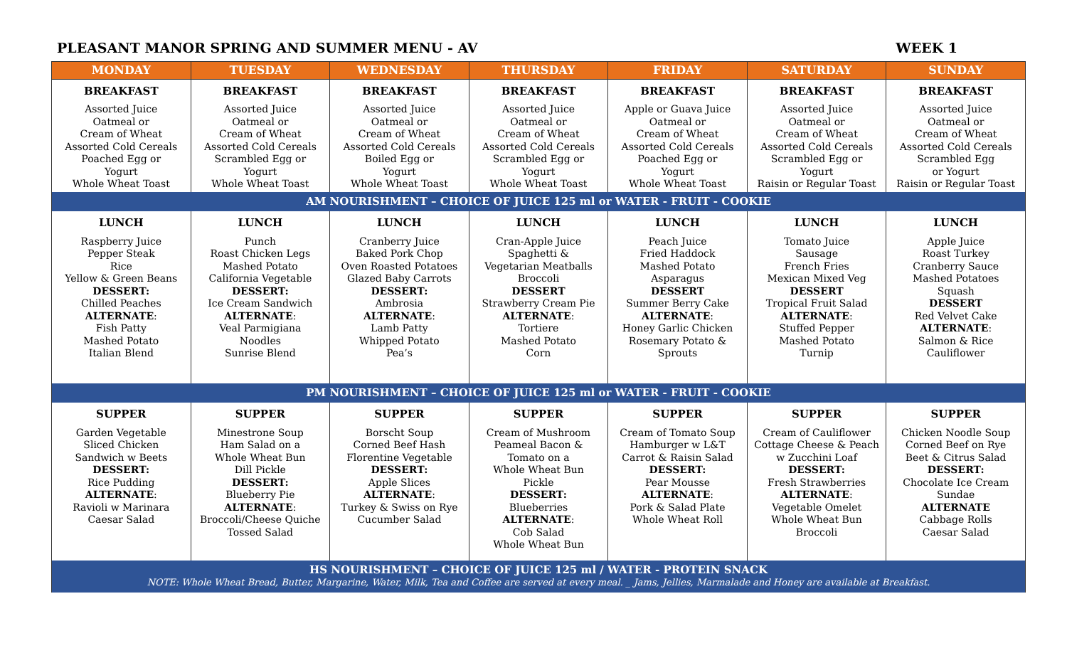PLEASANT MANOR SPRING AND SUMMER MENU - AV WEEK 1
| MONDAY | TUESDAY | WEDNESDAY | THURSDAY | FRIDAY | SATURDAY | SUNDAY |
| --- | --- | --- | --- | --- | --- | --- |
| BREAKFAST | BREAKFAST | BREAKFAST | BREAKFAST | BREAKFAST | BREAKFAST | BREAKFAST |
| Assorted Juice Oatmeal or Cream of Wheat Assorted Cold Cereals Poached Egg or Yogurt Whole Wheat Toast | Assorted Juice Oatmeal or Cream of Wheat Assorted Cold Cereals Scrambled Egg or Yogurt Whole Wheat Toast | Assorted Juice Oatmeal or Cream of Wheat Assorted Cold Cereals Boiled Egg or Yogurt Whole Wheat Toast | Assorted Juice Oatmeal or Cream of Wheat Assorted Cold Cereals Scrambled Egg or Yogurt Whole Wheat Toast | Apple or Guava Juice Oatmeal or Cream of Wheat Assorted Cold Cereals Poached Egg or Yogurt Whole Wheat Toast | Assorted Juice Oatmeal or Cream of Wheat Assorted Cold Cereals Scrambled Egg or Yogurt Raisin or Regular Toast | Assorted Juice Oatmeal or Cream of Wheat Assorted Cold Cereals Scrambled Egg or Yogurt Raisin or Regular Toast |
| AM NOURISHMENT – CHOICE OF JUICE 125 ml or WATER - FRUIT - COOKIE | | | | | | |
| LUNCH | LUNCH | LUNCH | LUNCH | LUNCH | LUNCH | LUNCH |
| Raspberry Juice Pepper Steak Rice Yellow & Green Beans DESSERT: Chilled Peaches ALTERNATE : Fish Patty Mashed Potato Italian Blend | Punch Roast Chicken Legs Mashed Potato California Vegetable DESSERT: Ice Cream Sandwich ALTERNATE : Veal Parmigiana Noodles Sunrise Blend | Cranberry Juice Baked Pork Chop Oven Roasted Potatoes Glazed Baby Carrots DESSERT: Ambrosia ALTERNATE : Lamb Patty Whipped Potato Pea’s | Cran-Apple Juice Spaghetti & Vegetarian Meatballs Broccoli DESSERT Strawberry Cream Pie ALTERNATE : Tortiere Mashed Potato Corn | Peach Juice Fried Haddock Mashed Potato Asparagus DESSERT Summer Berry Cake ALTERNATE : Honey Garlic Chicken Rosemary Potato & Sprouts | Tomato Juice Sausage French Fries Mexican Mixed Veg DESSERT Tropical Fruit Salad ALTERNATE : Stuffed Pepper Mashed Potato Turnip | Apple Juice Roast Turkey Cranberry Sauce Mashed Potatoes Squash DESSERT Red Velvet Cake ALTERNATE : Salmon & Rice Cauliflower |
| PM NOURISHMENT – CHOICE OF JUICE 125 ml or WATER - FRUIT - COOKIE | | | | | | |
| SUPPER | SUPPER | SUPPER | SUPPER | SUPPER | SUPPER | SUPPER |
| Garden Vegetable Sliced Chicken Sandwich w Beets DESSERT: Rice Pudding ALTERNATE : Ravioli w Marinara Caesar Salad | Minestrone Soup Ham Salad on a Whole Wheat Bun Dill Pickle DESSERT: Blueberry Pie ALTERNATE : Broccoli/Cheese Quiche Tossed Salad | Borscht Soup Corned Beef Hash Florentine Vegetable DESSERT: Apple Slices ALTERNATE : Turkey & Swiss on Rye Cucumber Salad | Cream of Mushroom Peameal Bacon & Tomato on a Whole Wheat Bun Pickle DESSERT: Blueberries ALTERNATE : Cob Salad Whole Wheat Bun | Cream of Tomato Soup Hamburger w L&T Carrot & Raisin Salad DESSERT: Pear Mousse ALTERNATE : Pork & Salad Plate Whole Wheat Roll | Cream of Cauliflower Cottage Cheese & Peach w Zucchini Loaf DESSERT: Fresh Strawberries ALTERNATE : Vegetable Omelet Whole Wheat Bun Broccoli | Chicken Noodle Soup Corned Beef on Rye Beet & Citrus Salad DESSERT: Chocolate Ice Cream Sundae ALTERNATE Cabbage Rolls Caesar Salad |
| HS NOURISHMENT – CHOICE OF JUICE 125 ml / WATER - PROTEIN SNACK NOTE: Whole Wheat Bread, Butter, Margarine, Water, Milk, Tea and Coffee are served at every meal. _ Jams, Jellies, Marmalade and Honey are available at Breakfast. | | | | | | |